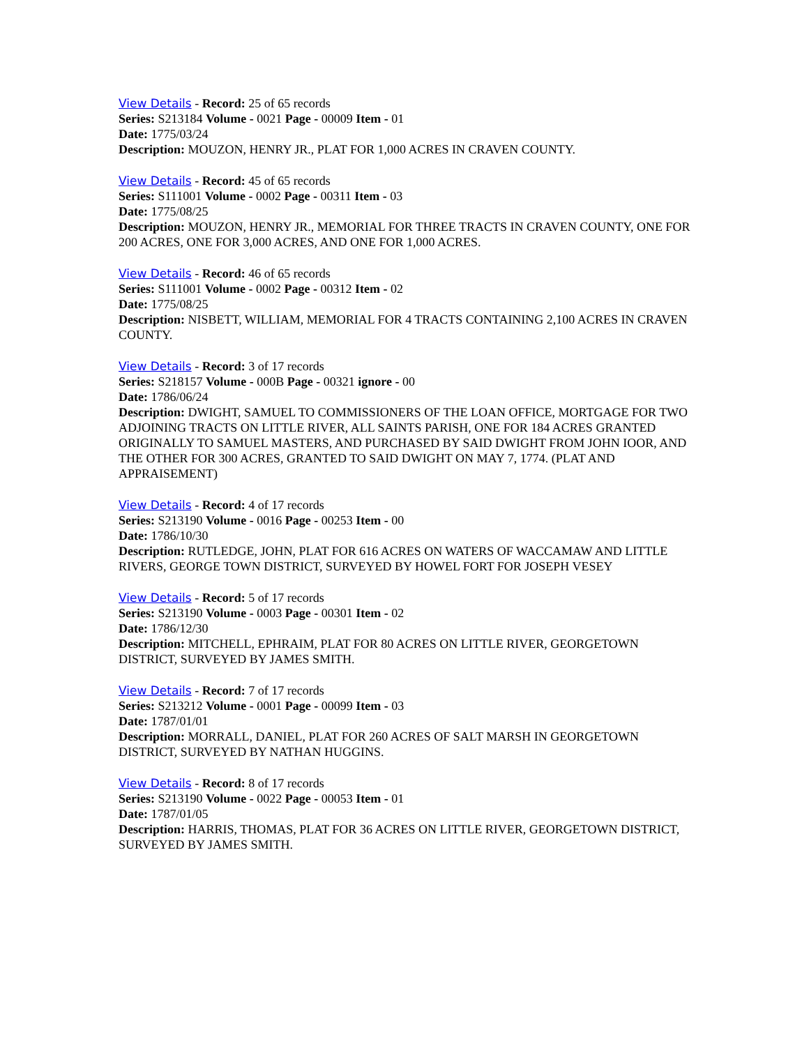View Details - Record: 25 of 65 records
Series: S213184 Volume - 0021 Page - 00009 Item - 01
Date: 1775/03/24
Description: MOUZON, HENRY JR., PLAT FOR 1,000 ACRES IN CRAVEN COUNTY.
View Details - Record: 45 of 65 records
Series: S111001 Volume - 0002 Page - 00311 Item - 03
Date: 1775/08/25
Description: MOUZON, HENRY JR., MEMORIAL FOR THREE TRACTS IN CRAVEN COUNTY, ONE FOR 200 ACRES, ONE FOR 3,000 ACRES, AND ONE FOR 1,000 ACRES.
View Details - Record: 46 of 65 records
Series: S111001 Volume - 0002 Page - 00312 Item - 02
Date: 1775/08/25
Description: NISBETT, WILLIAM, MEMORIAL FOR 4 TRACTS CONTAINING 2,100 ACRES IN CRAVEN COUNTY.
View Details - Record: 3 of 17 records
Series: S218157 Volume - 000B Page - 00321 ignore - 00
Date: 1786/06/24
Description: DWIGHT, SAMUEL TO COMMISSIONERS OF THE LOAN OFFICE, MORTGAGE FOR TWO ADJOINING TRACTS ON LITTLE RIVER, ALL SAINTS PARISH, ONE FOR 184 ACRES GRANTED ORIGINALLY TO SAMUEL MASTERS, AND PURCHASED BY SAID DWIGHT FROM JOHN IOOR, AND THE OTHER FOR 300 ACRES, GRANTED TO SAID DWIGHT ON MAY 7, 1774. (PLAT AND APPRAISEMENT)
View Details - Record: 4 of 17 records
Series: S213190 Volume - 0016 Page - 00253 Item - 00
Date: 1786/10/30
Description: RUTLEDGE, JOHN, PLAT FOR 616 ACRES ON WATERS OF WACCAMAW AND LITTLE RIVERS, GEORGE TOWN DISTRICT, SURVEYED BY HOWEL FORT FOR JOSEPH VESEY
View Details - Record: 5 of 17 records
Series: S213190 Volume - 0003 Page - 00301 Item - 02
Date: 1786/12/30
Description: MITCHELL, EPHRAIM, PLAT FOR 80 ACRES ON LITTLE RIVER, GEORGETOWN DISTRICT, SURVEYED BY JAMES SMITH.
View Details - Record: 7 of 17 records
Series: S213212 Volume - 0001 Page - 00099 Item - 03
Date: 1787/01/01
Description: MORRALL, DANIEL, PLAT FOR 260 ACRES OF SALT MARSH IN GEORGETOWN DISTRICT, SURVEYED BY NATHAN HUGGINS.
View Details - Record: 8 of 17 records
Series: S213190 Volume - 0022 Page - 00053 Item - 01
Date: 1787/01/05
Description: HARRIS, THOMAS, PLAT FOR 36 ACRES ON LITTLE RIVER, GEORGETOWN DISTRICT, SURVEYED BY JAMES SMITH.